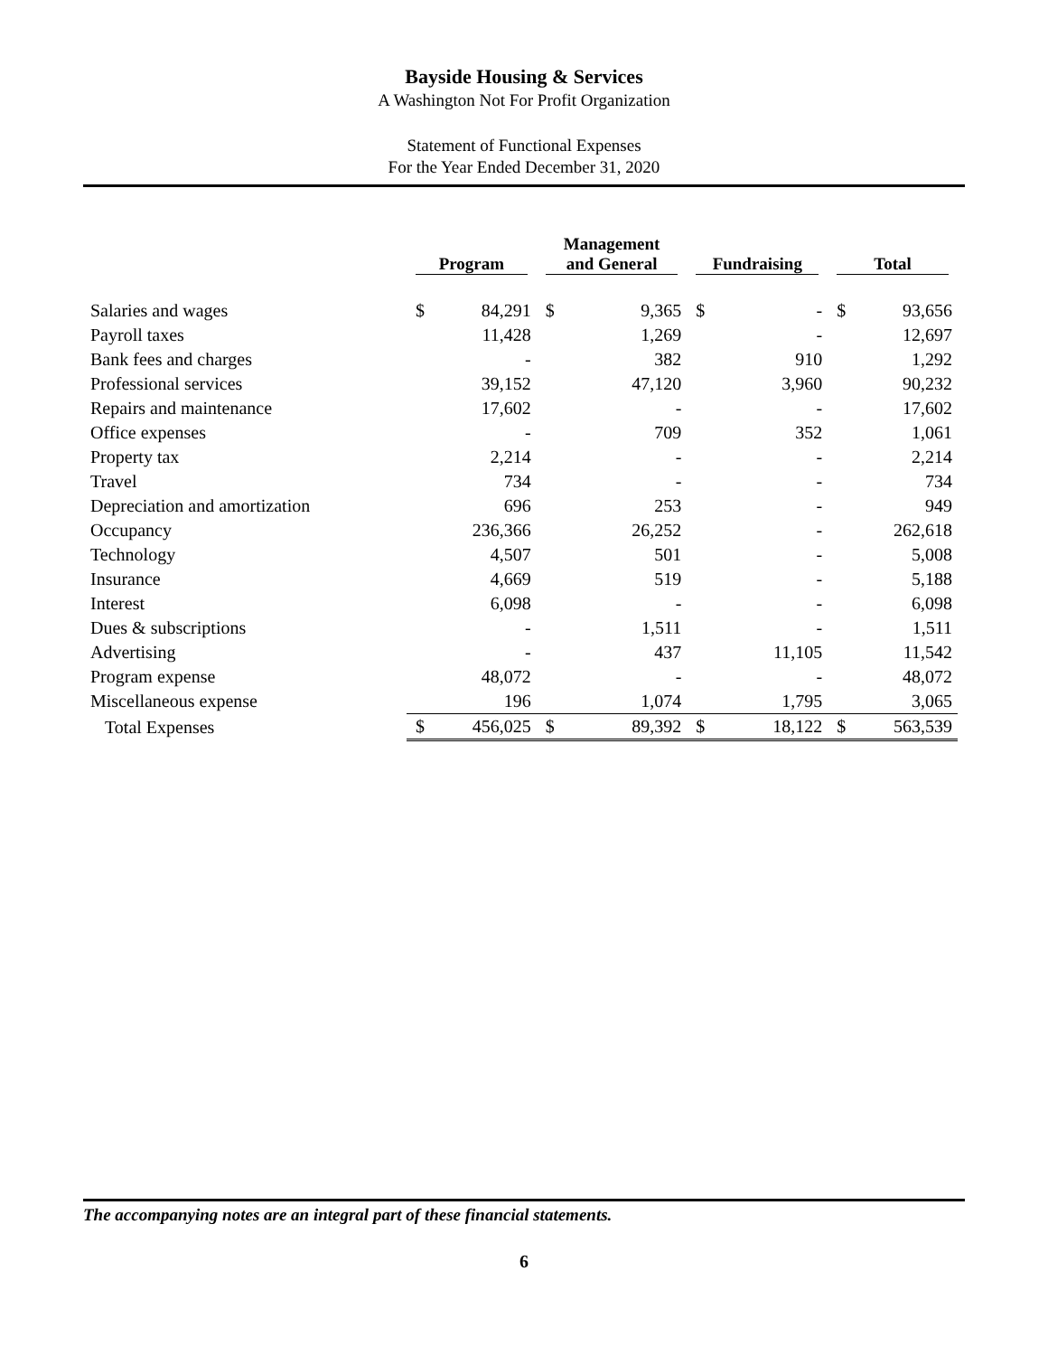Bayside Housing & Services
A Washington Not For Profit Organization
Statement of Functional Expenses
For the Year Ended December 31, 2020
| | Program | | Management and General | | Fundraising | | Total | |
| --- | --- | --- | --- | --- | --- | --- | --- | --- |
| Salaries and wages | $ | 84,291 | $ | 9,365 | $ | - | $ | 93,656 |
| Payroll taxes | | 11,428 | | 1,269 | | - | | 12,697 |
| Bank fees and charges | | - | | 382 | | 910 | | 1,292 |
| Professional services | | 39,152 | | 47,120 | | 3,960 | | 90,232 |
| Repairs and maintenance | | 17,602 | | - | | - | | 17,602 |
| Office expenses | | - | | 709 | | 352 | | 1,061 |
| Property tax | | 2,214 | | - | | - | | 2,214 |
| Travel | | 734 | | - | | - | | 734 |
| Depreciation and amortization | | 696 | | 253 | | - | | 949 |
| Occupancy | | 236,366 | | 26,252 | | - | | 262,618 |
| Technology | | 4,507 | | 501 | | - | | 5,008 |
| Insurance | | 4,669 | | 519 | | - | | 5,188 |
| Interest | | 6,098 | | - | | - | | 6,098 |
| Dues & subscriptions | | - | | 1,511 | | - | | 1,511 |
| Advertising | | - | | 437 | | 11,105 | | 11,542 |
| Program expense | | 48,072 | | - | | - | | 48,072 |
| Miscellaneous expense | | 196 | | 1,074 | | 1,795 | | 3,065 |
| Total Expenses | $ | 456,025 | $ | 89,392 | $ | 18,122 | $ | 563,539 |
The accompanying notes are an integral part of these financial statements.
6